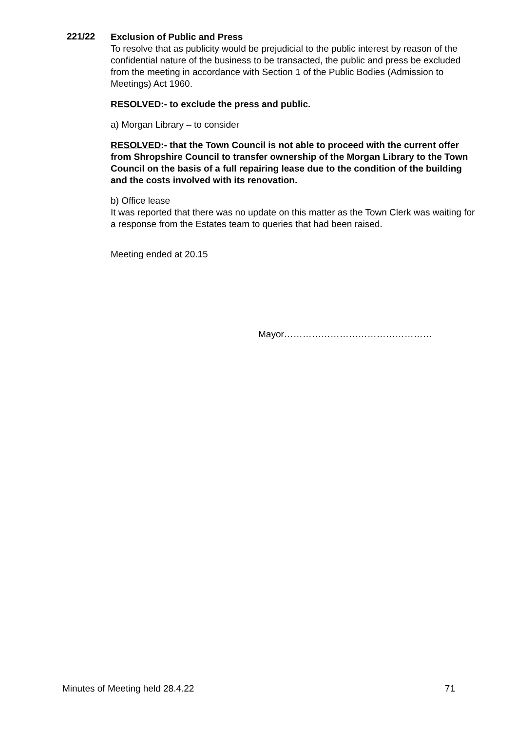221/22
Exclusion of Public and Press
To resolve that as publicity would be prejudicial to the public interest by reason of the confidential nature of the business to be transacted, the public and press be excluded from the meeting in accordance with Section 1 of the Public Bodies (Admission to Meetings) Act 1960.
RESOLVED:- to exclude the press and public.
a) Morgan Library – to consider
RESOLVED:- that the Town Council is not able to proceed with the current offer from Shropshire Council to transfer ownership of the Morgan Library to the Town Council on the basis of a full repairing lease due to the condition of the building and the costs involved with its renovation.
b) Office lease
It was reported that there was no update on this matter as the Town Clerk was waiting for a response from the Estates team to queries that had been raised.
Meeting ended at 20.15
Mayor…………………………………………
Minutes of Meeting held 28.4.22 71